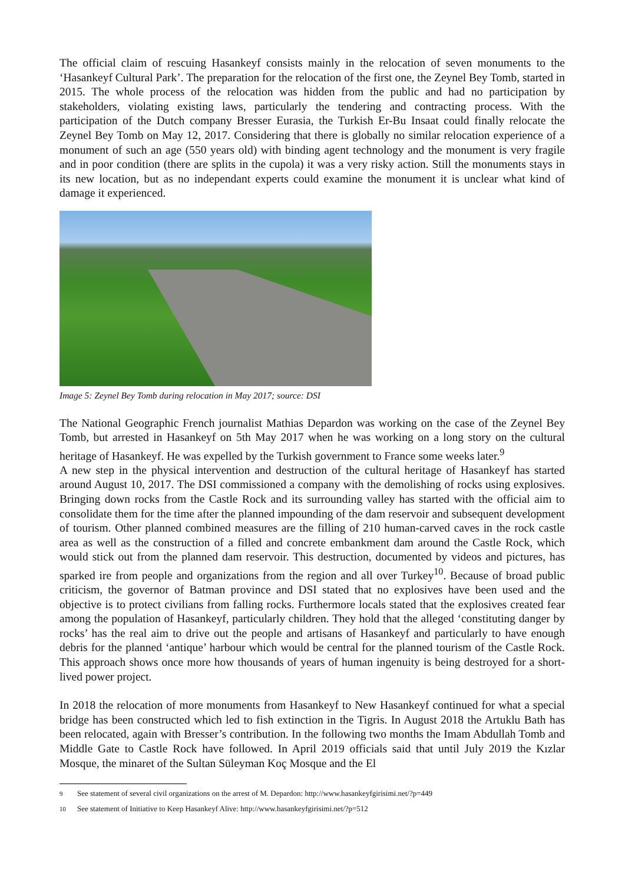The official claim of rescuing Hasankeyf consists mainly in the relocation of seven monuments to the ‘Hasankeyf Cultural Park’. The preparation for the relocation of the first one, the Zeynel Bey Tomb, started in 2015. The whole process of the relocation was hidden from the public and had no participation by stakeholders, violating existing laws, particularly the tendering and contracting process. With the participation of the Dutch company Bresser Eurasia, the Turkish Er-Bu Insaat could finally relocate the Zeynel Bey Tomb on May 12, 2017. Considering that there is globally no similar relocation experience of a monument of such an age (550 years old) with binding agent technology and the monument is very fragile and in poor condition (there are splits in the cupola) it was a very risky action. Still the monuments stays in its new location, but as no independant experts could examine the monument it is unclear what kind of damage it experienced.
Image 5: Zeynel Bey Tomb during relocation in May 2017; source: DSI
The National Geographic French journalist Mathias Depardon was working on the case of the Zeynel Bey Tomb, but arrested in Hasankeyf on 5th May 2017 when he was working on a long story on the cultural heritage of Hasankeyf. He was expelled by the Turkish government to France some weeks later.<sup>9</sup>
A new step in the physical intervention and destruction of the cultural heritage of Hasankeyf has started around August 10, 2017. The DSI commissioned a company with the demolishing of rocks using explosives. Bringing down rocks from the Castle Rock and its surrounding valley has started with the official aim to consolidate them for the time after the planned impounding of the dam reservoir and subsequent development of tourism. Other planned combined measures are the filling of 210 human-carved caves in the rock castle area as well as the construction of a filled and concrete embankment dam around the Castle Rock, which would stick out from the planned dam reservoir. This destruction, documented by videos and pictures, has sparked ire from people and organizations from the region and all over Turkey<sup>10</sup>. Because of broad public criticism, the governor of Batman province and DSI stated that no explosives have been used and the objective is to protect civilians from falling rocks. Furthermore locals stated that the explosives created fear among the population of Hasankeyf, particularly children. They hold that the alleged ‘constituting danger by rocks’ has the real aim to drive out the people and artisans of Hasankeyf and particularly to have enough debris for the planned ‘antique’ harbour which would be central for the planned tourism of the Castle Rock. This approach shows once more how thousands of years of human ingenuity is being destroyed for a short-lived power project.
In 2018 the relocation of more monuments from Hasankeyf to New Hasankeyf continued for what a special bridge has been constructed which led to fish extinction in the Tigris. In August 2018 the Artuklu Bath has been relocated, again with Bresser’s contribution. In the following two months the Imam Abdullah Tomb and Middle Gate to Castle Rock have followed. In April 2019 officials said that until July 2019 the Kızlar Mosque, the minaret of the Sultan Süleyman Koç Mosque and the El
<sup>9</sup> See statement of several civil organizations on the arrest of M. Depardon: http://www.hasankeyfgirisimi.net/?p=449
<sup>10</sup> See statement of Initiative to Keep Hasankeyf Alive: http://www.hasankeyfgirisimi.net/?p=512